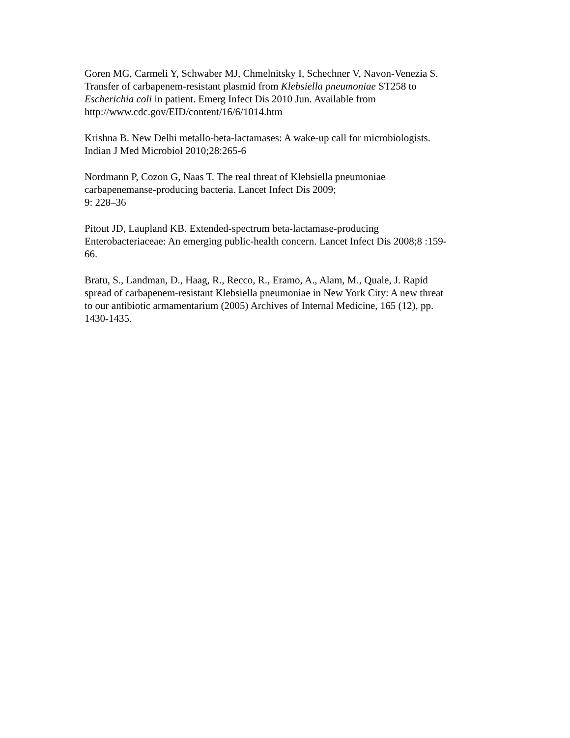Goren MG, Carmeli Y, Schwaber MJ, Chmelnitsky I, Schechner V, Navon-Venezia S.
Transfer of carbapenem-resistant plasmid from Klebsiella pneumoniae ST258 to
Escherichia coli in patient. Emerg Infect Dis 2010 Jun. Available from
http://www.cdc.gov/EID/content/16/6/1014.htm
Krishna B. New Delhi metallo-beta-lactamases: A wake-up call for microbiologists.
Indian J Med Microbiol 2010;28:265-6
Nordmann P, Cozon G, Naas T. The real threat of Klebsiella pneumoniae
carbapenemanse-producing bacteria. Lancet Infect Dis 2009;
9: 228–36
Pitout JD, Laupland KB. Extended-spectrum beta-lactamase-producing
Enterobacteriaceae: An emerging public-health concern. Lancet Infect Dis 2008;8 :159-
66.
Bratu, S., Landman, D., Haag, R., Recco, R., Eramo, A., Alam, M., Quale, J. Rapid
spread of carbapenem-resistant Klebsiella pneumoniae in New York City: A new threat
to our antibiotic armamentarium (2005) Archives of Internal Medicine, 165 (12), pp.
1430-1435.